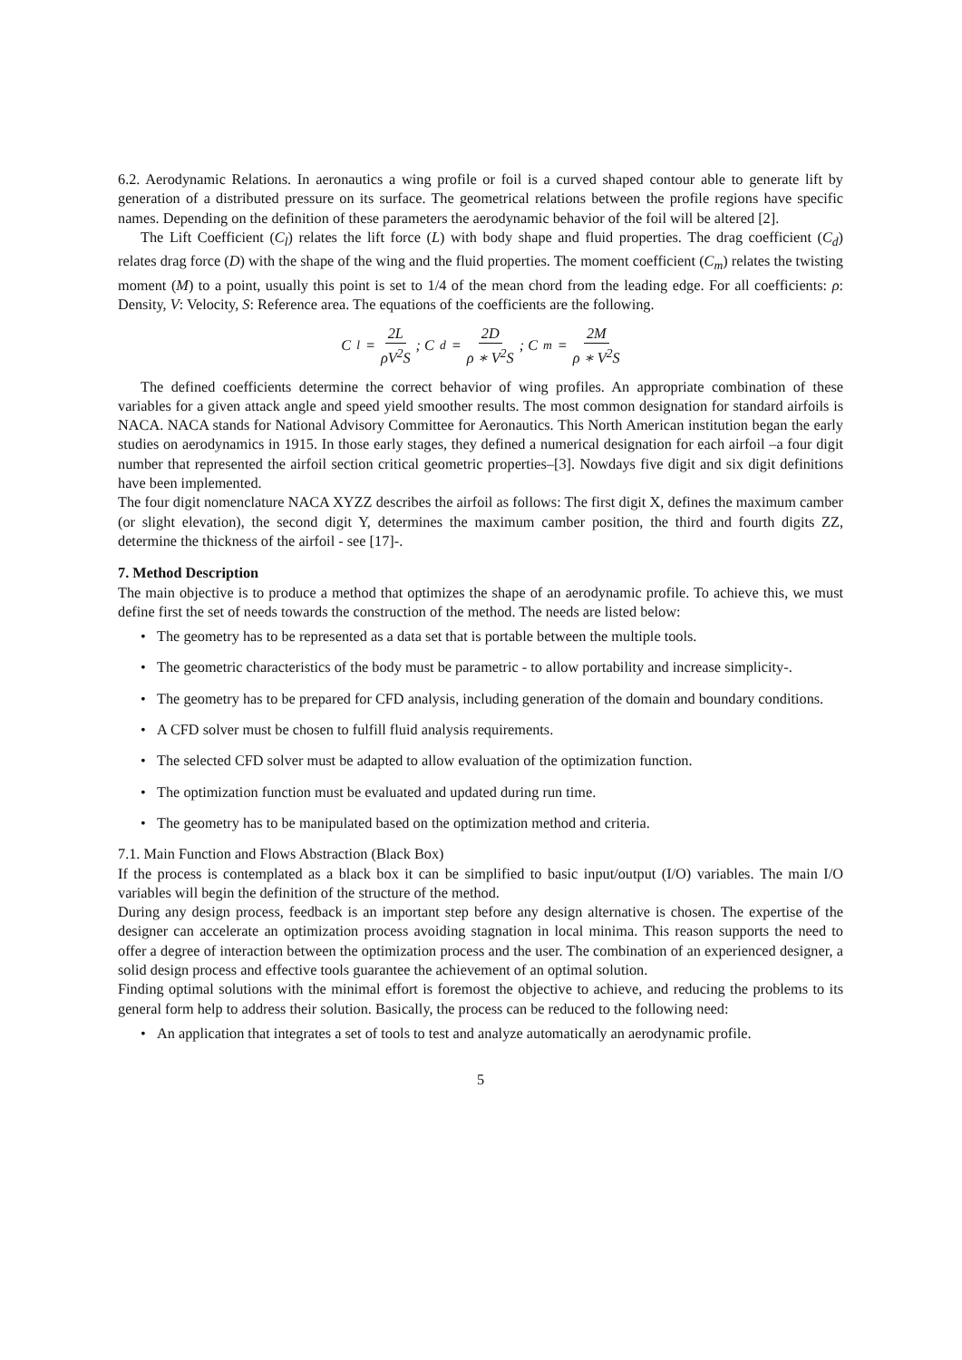6.2. Aerodynamic Relations. In aeronautics a wing profile or foil is a curved shaped contour able to generate lift by generation of a distributed pressure on its surface. The geometrical relations between the profile regions have specific names. Depending on the definition of these parameters the aerodynamic behavior of the foil will be altered [2].
The Lift Coefficient (C<sub>l</sub>) relates the lift force (L) with body shape and fluid properties. The drag coefficient (C<sub>d</sub>) relates drag force (D) with the shape of the wing and the fluid properties. The moment coefficient (C<sub>m</sub>) relates the twisting moment (M) to a point, usually this point is set to 1/4 of the mean chord from the leading edge. For all coefficients: ρ: Density, V: Velocity, S: Reference area. The equations of the coefficients are the following.
C<sub>l</sub> = 2L ρV<sup>2</sup>S ; C<sub>d</sub> = 2D ρ ∗ V<sup>2</sup>S ; C<sub>m</sub> = 2M ρ ∗ V<sup>2</sup>S
The defined coefficients determine the correct behavior of wing profiles. An appropriate combination of these variables for a given attack angle and speed yield smoother results. The most common designation for standard airfoils is NACA. NACA stands for National Advisory Committee for Aeronautics. This North American institution began the early studies on aerodynamics in 1915. In those early stages, they defined a numerical designation for each airfoil –a four digit number that represented the airfoil section critical geometric properties–[3]. Nowdays five digit and six digit definitions have been implemented.
The four digit nomenclature NACA XYZZ describes the airfoil as follows: The first digit X, defines the maximum camber (or slight elevation), the second digit Y, determines the maximum camber position, the third and fourth digits ZZ, determine the thickness of the airfoil - see [17]-.
7. Method Description
The main objective is to produce a method that optimizes the shape of an aerodynamic profile. To achieve this, we must define first the set of needs towards the construction of the method. The needs are listed below:
• The geometry has to be represented as a data set that is portable between the multiple tools.
• The geometric characteristics of the body must be parametric - to allow portability and increase simplicity-.
• The geometry has to be prepared for CFD analysis, including generation of the domain and boundary conditions.
• A CFD solver must be chosen to fulfill fluid analysis requirements.
• The selected CFD solver must be adapted to allow evaluation of the optimization function.
• The optimization function must be evaluated and updated during run time.
• The geometry has to be manipulated based on the optimization method and criteria.
7.1. Main Function and Flows Abstraction (Black Box)
If the process is contemplated as a black box it can be simplified to basic input/output (I/O) variables. The main I/O variables will begin the definition of the structure of the method.
During any design process, feedback is an important step before any design alternative is chosen. The expertise of the designer can accelerate an optimization process avoiding stagnation in local minima. This reason supports the need to offer a degree of interaction between the optimization process and the user. The combination of an experienced designer, a solid design process and effective tools guarantee the achievement of an optimal solution.
Finding optimal solutions with the minimal effort is foremost the objective to achieve, and reducing the problems to its general form help to address their solution. Basically, the process can be reduced to the following need:
• An application that integrates a set of tools to test and analyze automatically an aerodynamic profile.
5